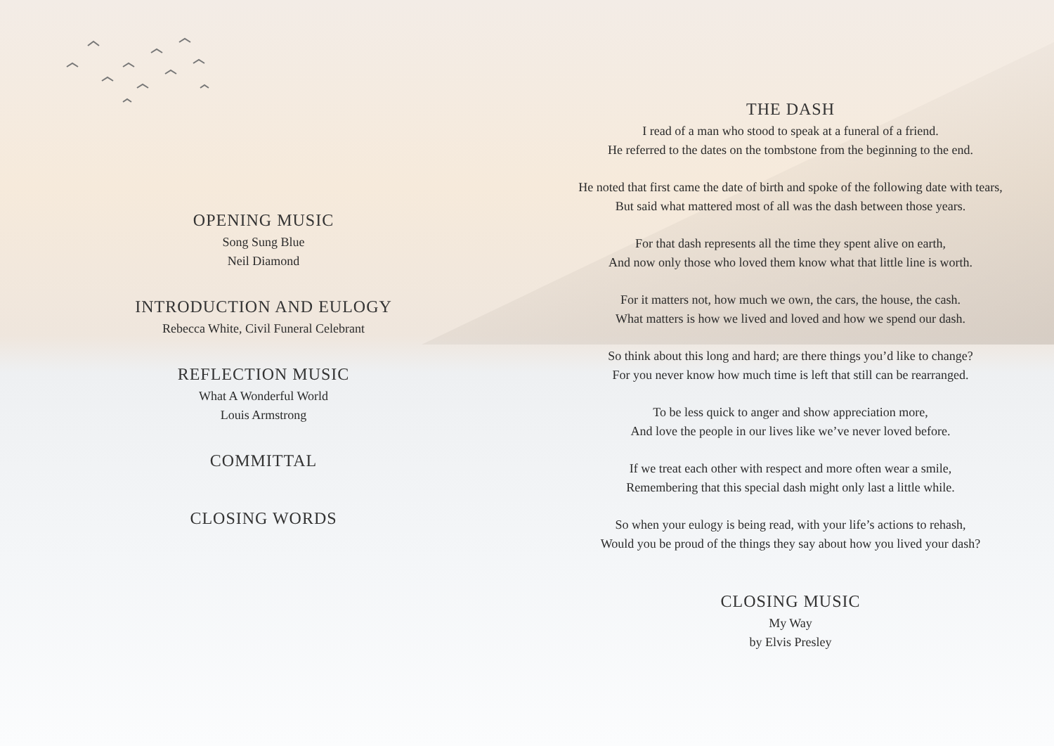OPENING MUSIC
Song Sung Blue
Neil Diamond
INTRODUCTION AND EULOGY
Rebecca White, Civil Funeral Celebrant
REFLECTION MUSIC
What A Wonderful World
Louis Armstrong
COMMITTAL
CLOSING WORDS
THE DASH
I read of a man who stood to speak at a funeral of a friend.
He referred to the dates on the tombstone from the beginning to the end.
He noted that first came the date of birth and spoke of the following date with tears,
But said what mattered most of all was the dash between those years.
For that dash represents all the time they spent alive on earth,
And now only those who loved them know what that little line is worth.
For it matters not, how much we own, the cars, the house, the cash.
What matters is how we lived and loved and how we spend our dash.
So think about this long and hard; are there things you’d like to change?
For you never know how much time is left that still can be rearranged.
To be less quick to anger and show appreciation more,
And love the people in our lives like we’ve never loved before.
If we treat each other with respect and more often wear a smile,
Remembering that this special dash might only last a little while.
So when your eulogy is being read, with your life’s actions to rehash,
Would you be proud of the things they say about how you lived your dash?
CLOSING MUSIC
My Way
by Elvis Presley